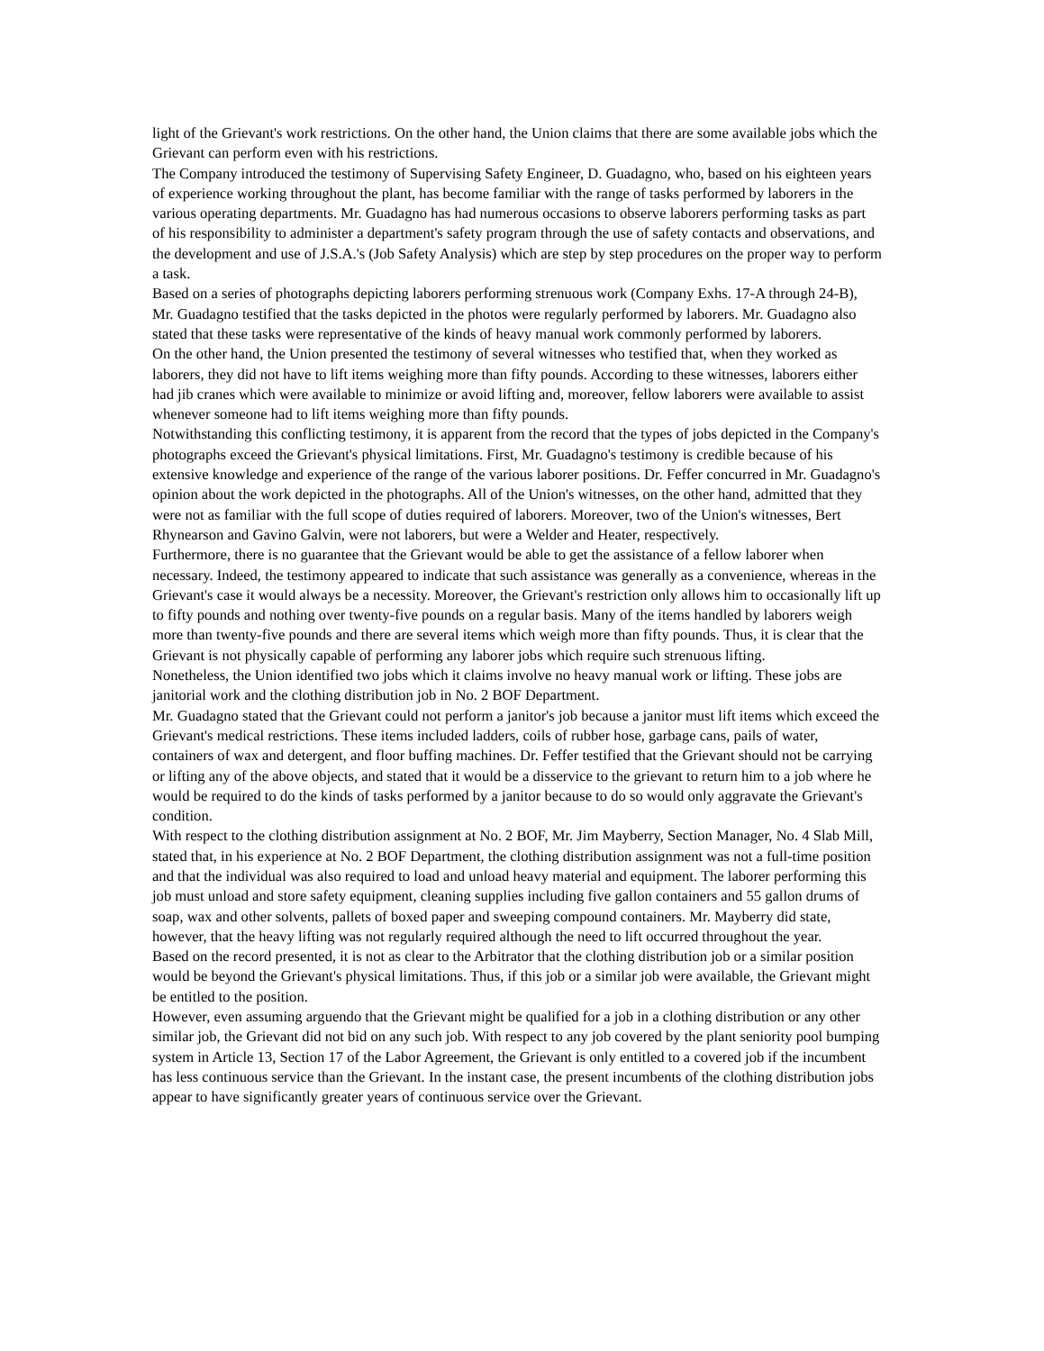light of the Grievant's work restrictions. On the other hand, the Union claims that there are some available jobs which the Grievant can perform even with his restrictions.
The Company introduced the testimony of Supervising Safety Engineer, D. Guadagno, who, based on his eighteen years of experience working throughout the plant, has become familiar with the range of tasks performed by laborers in the various operating departments. Mr. Guadagno has had numerous occasions to observe laborers performing tasks as part of his responsibility to administer a department's safety program through the use of safety contacts and observations, and the development and use of J.S.A.'s (Job Safety Analysis) which are step by step procedures on the proper way to perform a task.
Based on a series of photographs depicting laborers performing strenuous work (Company Exhs. 17-A through 24-B), Mr. Guadagno testified that the tasks depicted in the photos were regularly performed by laborers. Mr. Guadagno also stated that these tasks were representative of the kinds of heavy manual work commonly performed by laborers.
On the other hand, the Union presented the testimony of several witnesses who testified that, when they worked as laborers, they did not have to lift items weighing more than fifty pounds. According to these witnesses, laborers either had jib cranes which were available to minimize or avoid lifting and, moreover, fellow laborers were available to assist whenever someone had to lift items weighing more than fifty pounds.
Notwithstanding this conflicting testimony, it is apparent from the record that the types of jobs depicted in the Company's photographs exceed the Grievant's physical limitations. First, Mr. Guadagno's testimony is credible because of his extensive knowledge and experience of the range of the various laborer positions. Dr. Feffer concurred in Mr. Guadagno's opinion about the work depicted in the photographs. All of the Union's witnesses, on the other hand, admitted that they were not as familiar with the full scope of duties required of laborers. Moreover, two of the Union's witnesses, Bert Rhynearson and Gavino Galvin, were not laborers, but were a Welder and Heater, respectively.
Furthermore, there is no guarantee that the Grievant would be able to get the assistance of a fellow laborer when necessary. Indeed, the testimony appeared to indicate that such assistance was generally as a convenience, whereas in the Grievant's case it would always be a necessity. Moreover, the Grievant's restriction only allows him to occasionally lift up to fifty pounds and nothing over twenty-five pounds on a regular basis. Many of the items handled by laborers weigh more than twenty-five pounds and there are several items which weigh more than fifty pounds. Thus, it is clear that the Grievant is not physically capable of performing any laborer jobs which require such strenuous lifting.
Nonetheless, the Union identified two jobs which it claims involve no heavy manual work or lifting. These jobs are janitorial work and the clothing distribution job in No. 2 BOF Department.
Mr. Guadagno stated that the Grievant could not perform a janitor's job because a janitor must lift items which exceed the Grievant's medical restrictions. These items included ladders, coils of rubber hose, garbage cans, pails of water, containers of wax and detergent, and floor buffing machines. Dr. Feffer testified that the Grievant should not be carrying or lifting any of the above objects, and stated that it would be a disservice to the grievant to return him to a job where he would be required to do the kinds of tasks performed by a janitor because to do so would only aggravate the Grievant's condition.
With respect to the clothing distribution assignment at No. 2 BOF, Mr. Jim Mayberry, Section Manager, No. 4 Slab Mill, stated that, in his experience at No. 2 BOF Department, the clothing distribution assignment was not a full-time position and that the individual was also required to load and unload heavy material and equipment. The laborer performing this job must unload and store safety equipment, cleaning supplies including five gallon containers and 55 gallon drums of soap, wax and other solvents, pallets of boxed paper and sweeping compound containers. Mr. Mayberry did state, however, that the heavy lifting was not regularly required although the need to lift occurred throughout the year.
Based on the record presented, it is not as clear to the Arbitrator that the clothing distribution job or a similar position would be beyond the Grievant's physical limitations. Thus, if this job or a similar job were available, the Grievant might be entitled to the position.
However, even assuming arguendo that the Grievant might be qualified for a job in a clothing distribution or any other similar job, the Grievant did not bid on any such job. With respect to any job covered by the plant seniority pool bumping system in Article 13, Section 17 of the Labor Agreement, the Grievant is only entitled to a covered job if the incumbent has less continuous service than the Grievant. In the instant case, the present incumbents of the clothing distribution jobs appear to have significantly greater years of continuous service over the Grievant.